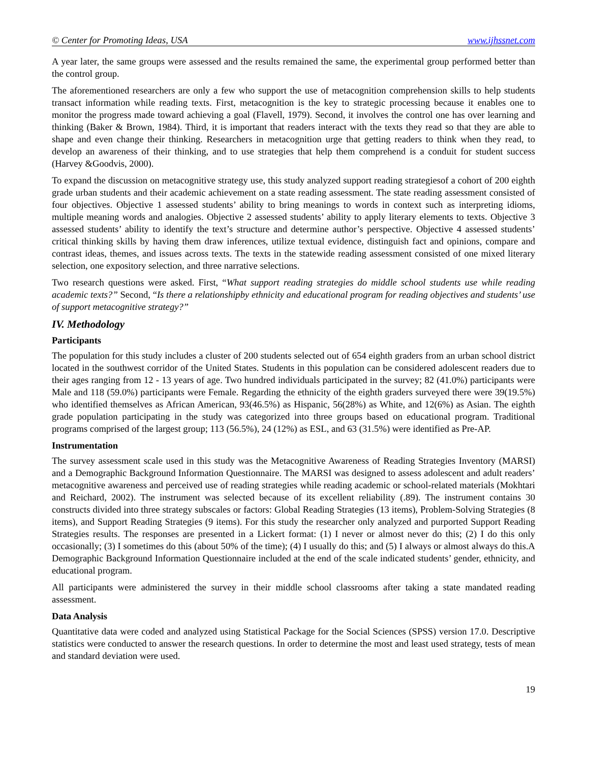© Center for Promoting Ideas, USA www.ijhssnet.com
A year later, the same groups were assessed and the results remained the same, the experimental group performed better than the control group.
The aforementioned researchers are only a few who support the use of metacognition comprehension skills to help students transact information while reading texts. First, metacognition is the key to strategic processing because it enables one to monitor the progress made toward achieving a goal (Flavell, 1979). Second, it involves the control one has over learning and thinking (Baker & Brown, 1984). Third, it is important that readers interact with the texts they read so that they are able to shape and even change their thinking. Researchers in metacognition urge that getting readers to think when they read, to develop an awareness of their thinking, and to use strategies that help them comprehend is a conduit for student success (Harvey &Goodvis, 2000).
To expand the discussion on metacognitive strategy use, this study analyzed support reading strategiesof a cohort of 200 eighth grade urban students and their academic achievement on a state reading assessment. The state reading assessment consisted of four objectives. Objective 1 assessed students’ ability to bring meanings to words in context such as interpreting idioms, multiple meaning words and analogies. Objective 2 assessed students’ ability to apply literary elements to texts. Objective 3 assessed students’ ability to identify the text’s structure and determine author’s perspective. Objective 4 assessed students’ critical thinking skills by having them draw inferences, utilize textual evidence, distinguish fact and opinions, compare and contrast ideas, themes, and issues across texts. The texts in the statewide reading assessment consisted of one mixed literary selection, one expository selection, and three narrative selections.
Two research questions were asked. First, “What support reading strategies do middle school students use while reading academic texts?” Second, “Is there a relationshipby ethnicity and educational program for reading objectives and students’ use of support metacognitive strategy?”
IV. Methodology
Participants
The population for this study includes a cluster of 200 students selected out of 654 eighth graders from an urban school district located in the southwest corridor of the United States. Students in this population can be considered adolescent readers due to their ages ranging from 12 - 13 years of age. Two hundred individuals participated in the survey; 82 (41.0%) participants were Male and 118 (59.0%) participants were Female. Regarding the ethnicity of the eighth graders surveyed there were 39(19.5%) who identified themselves as African American, 93(46.5%) as Hispanic, 56(28%) as White, and 12(6%) as Asian. The eighth grade population participating in the study was categorized into three groups based on educational program. Traditional programs comprised of the largest group; 113 (56.5%), 24 (12%) as ESL, and 63 (31.5%) were identified as Pre-AP.
Instrumentation
The survey assessment scale used in this study was the Metacognitive Awareness of Reading Strategies Inventory (MARSI) and a Demographic Background Information Questionnaire. The MARSI was designed to assess adolescent and adult readers’ metacognitive awareness and perceived use of reading strategies while reading academic or school-related materials (Mokhtari and Reichard, 2002). The instrument was selected because of its excellent reliability (.89). The instrument contains 30 constructs divided into three strategy subscales or factors: Global Reading Strategies (13 items), Problem-Solving Strategies (8 items), and Support Reading Strategies (9 items). For this study the researcher only analyzed and purported Support Reading Strategies results. The responses are presented in a Lickert format: (1) I never or almost never do this; (2) I do this only occasionally; (3) I sometimes do this (about 50% of the time); (4) I usually do this; and (5) I always or almost always do this.A Demographic Background Information Questionnaire included at the end of the scale indicated students’ gender, ethnicity, and educational program.
All participants were administered the survey in their middle school classrooms after taking a state mandated reading assessment.
Data Analysis
Quantitative data were coded and analyzed using Statistical Package for the Social Sciences (SPSS) version 17.0. Descriptive statistics were conducted to answer the research questions. In order to determine the most and least used strategy, tests of mean and standard deviation were used.
19